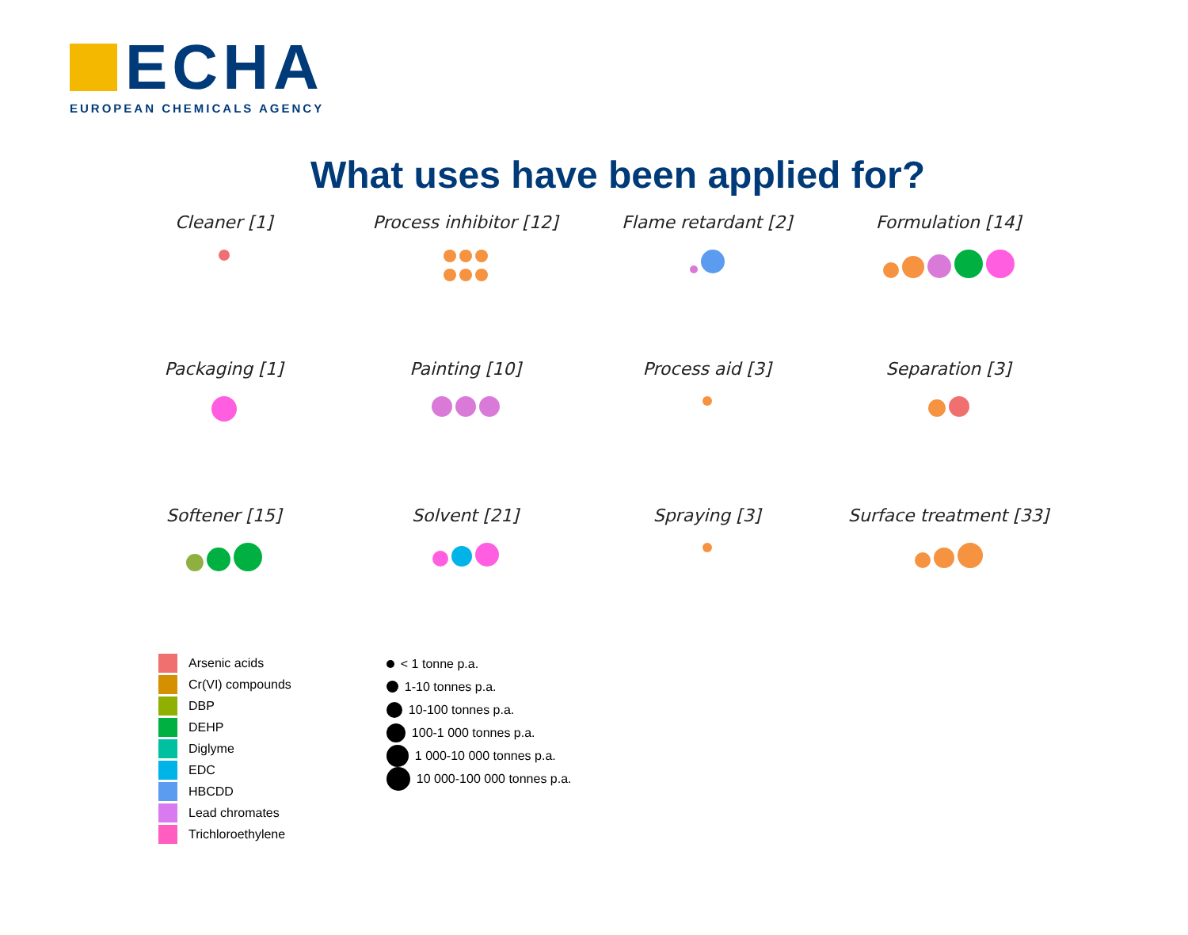ECHA
EUROPEAN CHEMICALS AGENCY
What uses have been applied for?
Cleaner [1]
Process inhibitor [12]
Flame retardant [2]
Formulation [14]
Packaging [1]
Painting [10]
Process aid [3]
Separation [3]
Softener [15]
Solvent [21]
Spraying [3]
Surface treatment [33]
Arsenic acids
Cr(VI) compounds
DBP
DEHP
Diglyme
EDC
HBCDD
Lead chromates
Trichloroethylene
< 1 tonne p.a.
1-10 tonnes p.a.
10-100 tonnes p.a.
100-1 000 tonnes p.a.
1 000-10 000 tonnes p.a.
10 000-100 000 tonnes p.a.